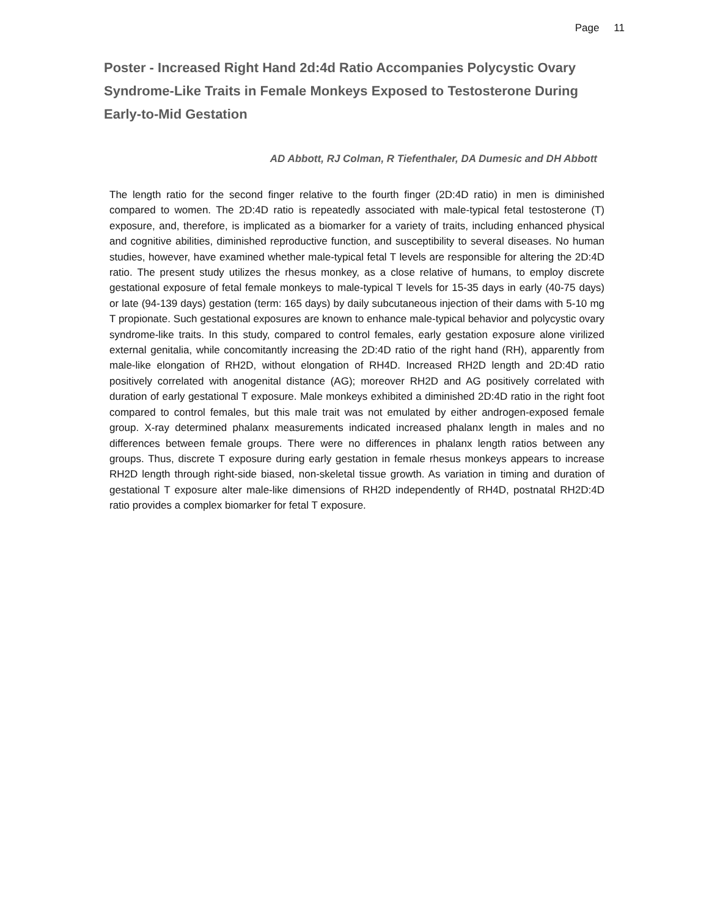Page 11
Poster - Increased Right Hand 2d:4d Ratio Accompanies Polycystic Ovary Syndrome-Like Traits in Female Monkeys Exposed to Testosterone During Early-to-Mid Gestation
AD Abbott, RJ Colman, R Tiefenthaler, DA Dumesic and DH Abbott
The length ratio for the second finger relative to the fourth finger (2D:4D ratio) in men is diminished compared to women. The 2D:4D ratio is repeatedly associated with male-typical fetal testosterone (T) exposure, and, therefore, is implicated as a biomarker for a variety of traits, including enhanced physical and cognitive abilities, diminished reproductive function, and susceptibility to several diseases. No human studies, however, have examined whether male-typical fetal T levels are responsible for altering the 2D:4D ratio. The present study utilizes the rhesus monkey, as a close relative of humans, to employ discrete gestational exposure of fetal female monkeys to male-typical T levels for 15-35 days in early (40-75 days) or late (94-139 days) gestation (term: 165 days) by daily subcutaneous injection of their dams with 5-10 mg T propionate. Such gestational exposures are known to enhance male-typical behavior and polycystic ovary syndrome-like traits. In this study, compared to control females, early gestation exposure alone virilized external genitalia, while concomitantly increasing the 2D:4D ratio of the right hand (RH), apparently from male-like elongation of RH2D, without elongation of RH4D. Increased RH2D length and 2D:4D ratio positively correlated with anogenital distance (AG); moreover RH2D and AG positively correlated with duration of early gestational T exposure. Male monkeys exhibited a diminished 2D:4D ratio in the right foot compared to control females, but this male trait was not emulated by either androgen-exposed female group. X-ray determined phalanx measurements indicated increased phalanx length in males and no differences between female groups. There were no differences in phalanx length ratios between any groups. Thus, discrete T exposure during early gestation in female rhesus monkeys appears to increase RH2D length through right-side biased, non-skeletal tissue growth. As variation in timing and duration of gestational T exposure alter male-like dimensions of RH2D independently of RH4D, postnatal RH2D:4D ratio provides a complex biomarker for fetal T exposure.